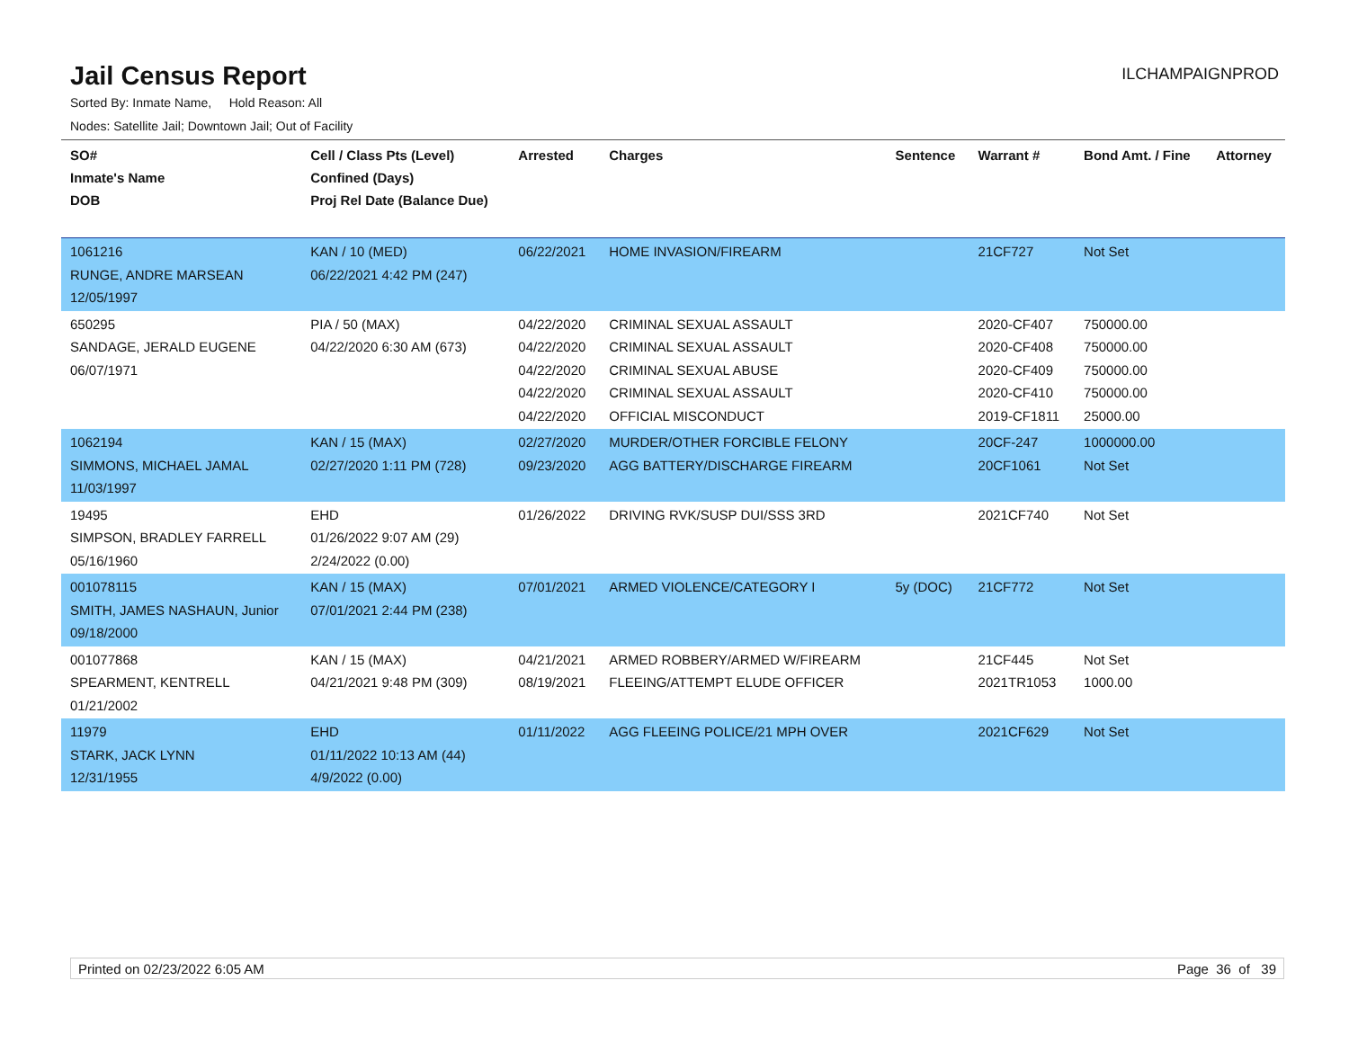Jail Census Report
ILCHAMPAIGNPROD
Sorted By: Inmate Name, Hold Reason: All
Nodes: Satellite Jail; Downtown Jail; Out of Facility
| SO# Inmate's Name DOB | Cell / Class Pts (Level) Confined (Days) Proj Rel Date (Balance Due) | Arrested | Charges | Sentence | Warrant # | Bond Amt. / Fine | Attorney |
| --- | --- | --- | --- | --- | --- | --- | --- |
| 1061216 RUNGE, ANDRE MARSEAN 12/05/1997 | KAN / 10 (MED) 06/22/2021 4:42 PM (247) | 06/22/2021 | HOME INVASION/FIREARM | | 21CF727 | Not Set | |
| 650295 SANDAGE, JERALD EUGENE 06/07/1971 | PIA / 50 (MAX) 04/22/2020 6:30 AM (673) | 04/22/2020 04/22/2020 04/22/2020 04/22/2020 04/22/2020 | CRIMINAL SEXUAL ASSAULT CRIMINAL SEXUAL ASSAULT CRIMINAL SEXUAL ABUSE CRIMINAL SEXUAL ASSAULT OFFICIAL MISCONDUCT | | 2020-CF407 2020-CF408 2020-CF409 2020-CF410 2019-CF1811 | 750000.00 750000.00 750000.00 750000.00 25000.00 | |
| 1062194 SIMMONS, MICHAEL JAMAL 11/03/1997 | KAN / 15 (MAX) 02/27/2020 1:11 PM (728) | 02/27/2020 09/23/2020 | MURDER/OTHER FORCIBLE FELONY AGG BATTERY/DISCHARGE FIREARM | | 20CF-247 20CF1061 | 1000000.00 Not Set | |
| 19495 SIMPSON, BRADLEY FARRELL 05/16/1960 | EHD 01/26/2022 9:07 AM (29) 2/24/2022 (0.00) | 01/26/2022 | DRIVING RVK/SUSP DUI/SSS 3RD | | 2021CF740 | Not Set | |
| 001078115 SMITH, JAMES NASHAUN, Junior 09/18/2000 | KAN / 15 (MAX) 07/01/2021 2:44 PM (238) | 07/01/2021 | ARMED VIOLENCE/CATEGORY I | 5y (DOC) | 21CF772 | Not Set | |
| 001077868 SPEARMENT, KENTRELL 01/21/2002 | KAN / 15 (MAX) 04/21/2021 9:48 PM (309) | 04/21/2021 08/19/2021 | ARMED ROBBERY/ARMED W/FIREARM FLEEING/ATTEMPT ELUDE OFFICER | | 21CF445 2021TR1053 | Not Set 1000.00 | |
| 11979 STARK, JACK LYNN 12/31/1955 | EHD 01/11/2022 10:13 AM (44) 4/9/2022 (0.00) | 01/11/2022 | AGG FLEEING POLICE/21 MPH OVER | | 2021CF629 | Not Set | |
Printed on 02/23/2022 6:05 AM Page 36 of 39